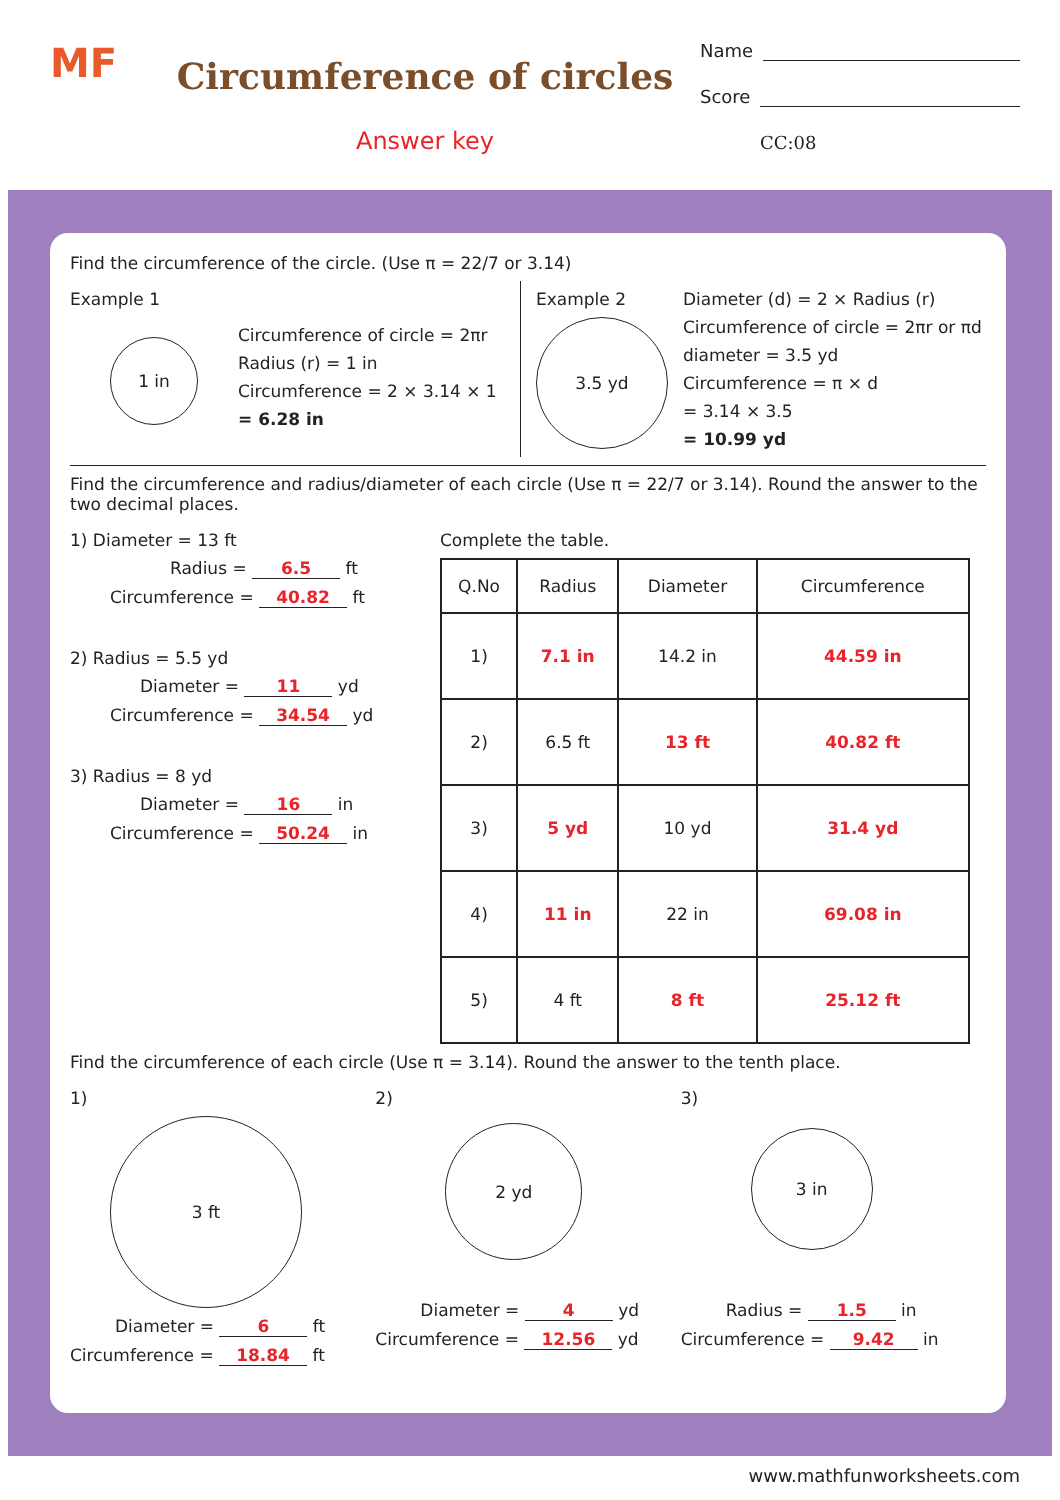MF
Circumference of circles
Answer key
Name
Score
CC:08
Find the circumference of the circle. (Use π = 22/7 or 3.14)
Example 1
1 in
Circumference of circle = 2πr
Radius (r) = 1 in
Circumference = 2 × 3.14 × 1
= 6.28 in
Example 2
3.5 yd
Diameter (d) = 2 × Radius (r)
Circumference of circle = 2πr or πd
diameter = 3.5 yd
Circumference = π × d
= 3.14 × 3.5
= 10.99 yd
Find the circumference and radius/diameter of each circle (Use π = 22/7 or 3.14). Round the answer to the two decimal places.
1) Diameter = 13 ft
Radius = 6.5 ft
Circumference = 40.82 ft
2) Radius = 5.5 yd
Diameter = 11 yd
Circumference = 34.54 yd
3) Radius = 8 yd
Diameter = 16 in
Circumference = 50.24 in
Complete the table.
| Q.No | Radius | Diameter | Circumference |
| --- | --- | --- | --- |
| 1) | 7.1 in | 14.2 in | 44.59 in |
| 2) | 6.5 ft | 13 ft | 40.82 ft |
| 3) | 5 yd | 10 yd | 31.4 yd |
| 4) | 11 in | 22 in | 69.08 in |
| 5) | 4 ft | 8 ft | 25.12 ft |
Find the circumference of each circle (Use π = 3.14). Round the answer to the tenth place.
1)
3 ft
Diameter = 6 ft
Circumference = 18.84 ft
2)
2 yd
Diameter = 4 yd
Circumference = 12.56 yd
3)
3 in
Radius = 1.5 in
Circumference = 9.42 in
www.mathfunworksheets.com